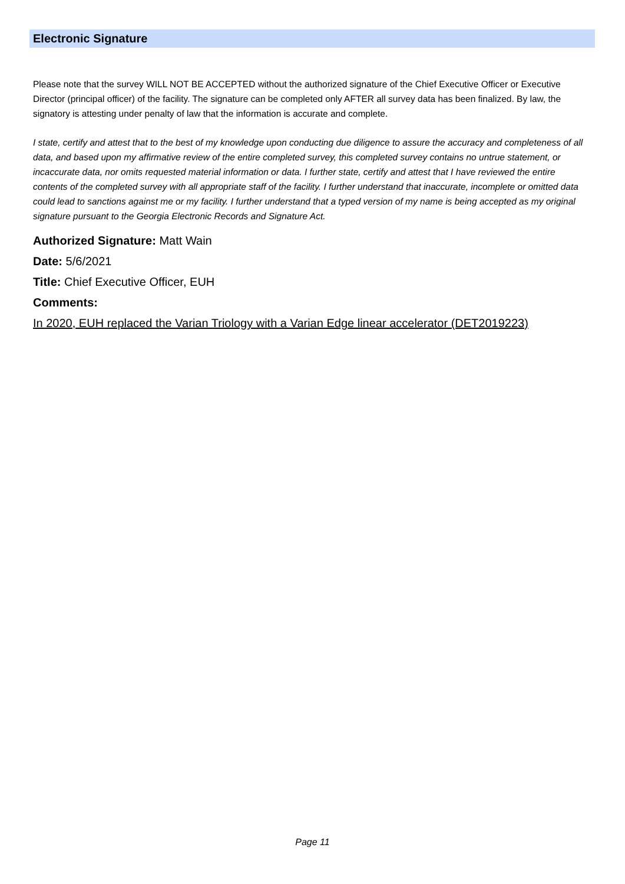Electronic Signature
Please note that the survey WILL NOT BE ACCEPTED without the authorized signature of the Chief Executive Officer or Executive Director (principal officer) of the facility. The signature can be completed only AFTER all survey data has been finalized. By law, the signatory is attesting under penalty of law that the information is accurate and complete.
I state, certify and attest that to the best of my knowledge upon conducting due diligence to assure the accuracy and completeness of all data, and based upon my affirmative review of the entire completed survey, this completed survey contains no untrue statement, or incaccurate data, nor omits requested material information or data. I further state, certify and attest that I have reviewed the entire contents of the completed survey with all appropriate staff of the facility. I further understand that inaccurate, incomplete or omitted data could lead to sanctions against me or my facility. I further understand that a typed version of my name is being accepted as my original signature pursuant to the Georgia Electronic Records and Signature Act.
Authorized Signature: Matt Wain
Date: 5/6/2021
Title: Chief Executive Officer, EUH
Comments:
In 2020, EUH replaced the Varian Triology with a Varian Edge linear accelerator (DET2019223)
Page 11